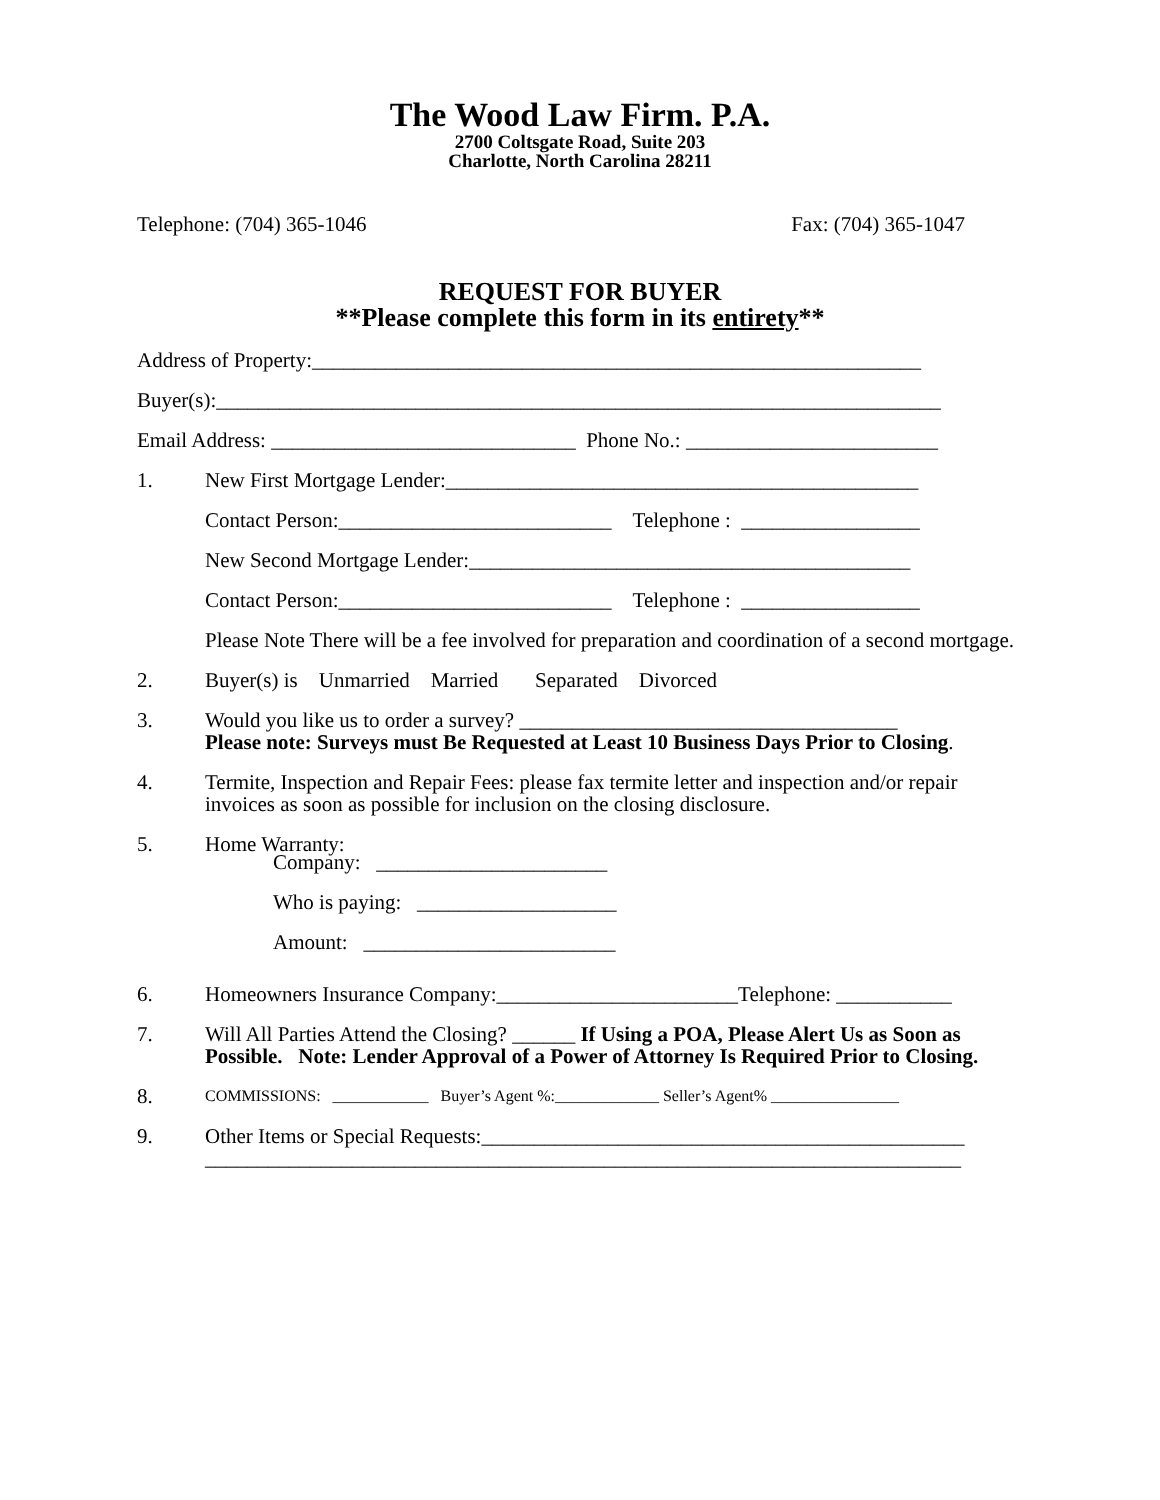The Wood Law Firm. P.A.
2700 Coltsgate Road, Suite 203
Charlotte, North Carolina 28211
Telephone: (704) 365-1046 Fax: (704) 365-1047
REQUEST FOR BUYER
**Please complete this form in its entirety**
Address of Property:__________________________________________________________
Buyer(s):_____________________________________________________________________
Email Address: _____________________________ Phone No.: ________________________
1. New First Mortgage Lender:_____________________________________________
Contact Person:__________________________ Telephone : _________________
New Second Mortgage Lender:__________________________________________
Contact Person:__________________________ Telephone : _________________
Please Note There will be a fee involved for preparation and coordination of a second mortgage.
2. Buyer(s) is Unmarried Married Separated Divorced
3. Would you like us to order a survey? ____________________________________
Please note: Surveys must Be Requested at Least 10 Business Days Prior to Closing.
4. Termite, Inspection and Repair Fees: please fax termite letter and inspection and/or repair invoices as soon as possible for inclusion on the closing disclosure.
5. Home Warranty:
Company: ______________________
Who is paying: ___________________
Amount: ________________________
6. Homeowners Insurance Company:_______________________Telephone: ___________
7. Will All Parties Attend the Closing? ______ If Using a POA, Please Alert Us as Soon as Possible. Note: Lender Approval of a Power of Attorney Is Required Prior to Closing.
8. COMMISSIONS: ____________ Buyer’s Agent %:_____________ Seller’s Agent% ________________
9. Other Items or Special Requests:______________________________________________
________________________________________________________________________